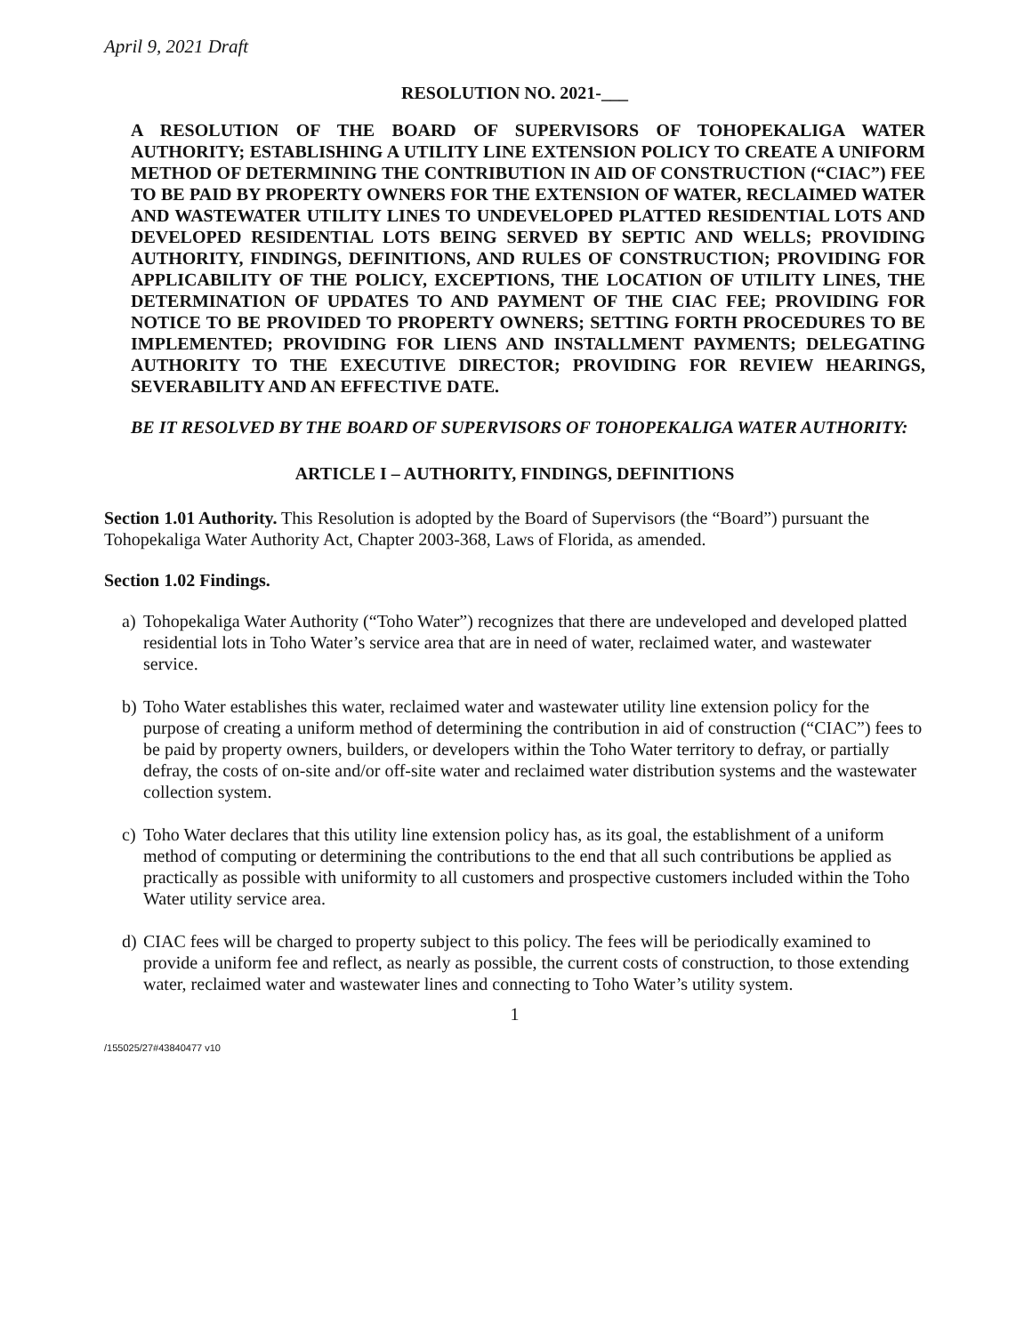April 9, 2021 Draft
RESOLUTION NO. 2021-___
A RESOLUTION OF THE BOARD OF SUPERVISORS OF TOHOPEKALIGA WATER AUTHORITY; ESTABLISHING A UTILITY LINE EXTENSION POLICY TO CREATE A UNIFORM METHOD OF DETERMINING THE CONTRIBUTION IN AID OF CONSTRUCTION (“CIAC”) FEE TO BE PAID BY PROPERTY OWNERS FOR THE EXTENSION OF WATER, RECLAIMED WATER AND WASTEWATER UTILITY LINES TO UNDEVELOPED PLATTED RESIDENTIAL LOTS AND DEVELOPED RESIDENTIAL LOTS BEING SERVED BY SEPTIC AND WELLS; PROVIDING AUTHORITY, FINDINGS, DEFINITIONS, AND RULES OF CONSTRUCTION; PROVIDING FOR APPLICABILITY OF THE POLICY, EXCEPTIONS, THE LOCATION OF UTILITY LINES, THE DETERMINATION OF UPDATES TO AND PAYMENT OF THE CIAC FEE; PROVIDING FOR NOTICE TO BE PROVIDED TO PROPERTY OWNERS; SETTING FORTH PROCEDURES TO BE IMPLEMENTED; PROVIDING FOR LIENS AND INSTALLMENT PAYMENTS; DELEGATING AUTHORITY TO THE EXECUTIVE DIRECTOR; PROVIDING FOR REVIEW HEARINGS, SEVERABILITY AND AN EFFECTIVE DATE.
BE IT RESOLVED BY THE BOARD OF SUPERVISORS OF TOHOPEKALIGA WATER AUTHORITY:
ARTICLE I – AUTHORITY, FINDINGS, DEFINITIONS
Section 1.01 Authority. This Resolution is adopted by the Board of Supervisors (the “Board”) pursuant the Tohopekaliga Water Authority Act, Chapter 2003-368, Laws of Florida, as amended.
Section 1.02 Findings.
a) Tohopekaliga Water Authority (“Toho Water”) recognizes that there are undeveloped and developed platted residential lots in Toho Water’s service area that are in need of water, reclaimed water, and wastewater service.
b) Toho Water establishes this water, reclaimed water and wastewater utility line extension policy for the purpose of creating a uniform method of determining the contribution in aid of construction (“CIAC”) fees to be paid by property owners, builders, or developers within the Toho Water territory to defray, or partially defray, the costs of on-site and/or off-site water and reclaimed water distribution systems and the wastewater collection system.
c) Toho Water declares that this utility line extension policy has, as its goal, the establishment of a uniform method of computing or determining the contributions to the end that all such contributions be applied as practically as possible with uniformity to all customers and prospective customers included within the Toho Water utility service area.
d) CIAC fees will be charged to property subject to this policy. The fees will be periodically examined to provide a uniform fee and reflect, as nearly as possible, the current costs of construction, to those extending water, reclaimed water and wastewater lines and connecting to Toho Water’s utility system.
1
/155025/27#43840477 v10